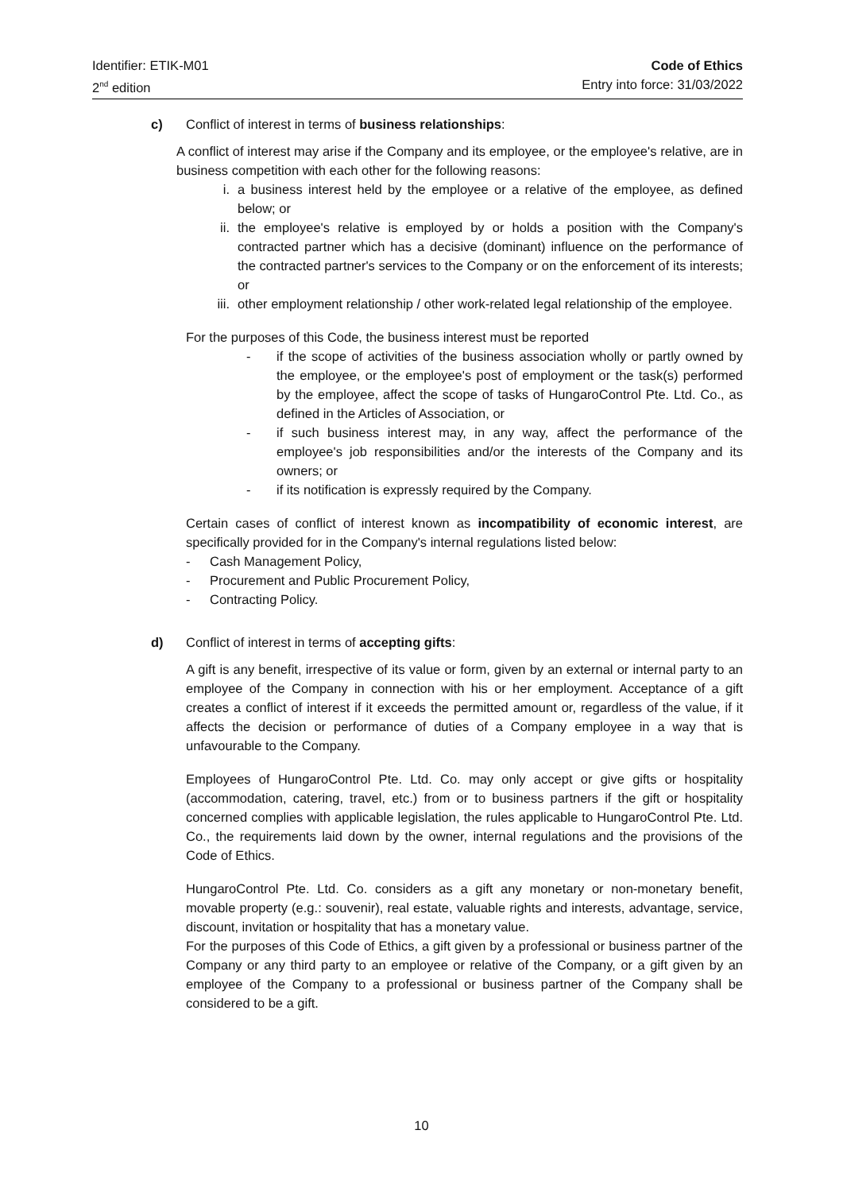Identifier: ETIK-M01
2<sup>nd</sup> edition
Code of Ethics
Entry into force: 31/03/2022
c) Conflict of interest in terms of business relationships:
A conflict of interest may arise if the Company and its employee, or the employee's relative, are in business competition with each other for the following reasons:
i. a business interest held by the employee or a relative of the employee, as defined below; or
ii. the employee's relative is employed by or holds a position with the Company's contracted partner which has a decisive (dominant) influence on the performance of the contracted partner's services to the Company or on the enforcement of its interests; or
iii. other employment relationship / other work-related legal relationship of the employee.
For the purposes of this Code, the business interest must be reported
- if the scope of activities of the business association wholly or partly owned by the employee, or the employee's post of employment or the task(s) performed by the employee, affect the scope of tasks of HungaroControl Pte. Ltd. Co., as defined in the Articles of Association, or
- if such business interest may, in any way, affect the performance of the employee's job responsibilities and/or the interests of the Company and its owners; or
- if its notification is expressly required by the Company.
Certain cases of conflict of interest known as incompatibility of economic interest, are specifically provided for in the Company's internal regulations listed below:
- Cash Management Policy,
- Procurement and Public Procurement Policy,
- Contracting Policy.
d) Conflict of interest in terms of accepting gifts:
A gift is any benefit, irrespective of its value or form, given by an external or internal party to an employee of the Company in connection with his or her employment. Acceptance of a gift creates a conflict of interest if it exceeds the permitted amount or, regardless of the value, if it affects the decision or performance of duties of a Company employee in a way that is unfavourable to the Company.
Employees of HungaroControl Pte. Ltd. Co. may only accept or give gifts or hospitality (accommodation, catering, travel, etc.) from or to business partners if the gift or hospitality concerned complies with applicable legislation, the rules applicable to HungaroControl Pte. Ltd. Co., the requirements laid down by the owner, internal regulations and the provisions of the Code of Ethics.
HungaroControl Pte. Ltd. Co. considers as a gift any monetary or non-monetary benefit, movable property (e.g.: souvenir), real estate, valuable rights and interests, advantage, service, discount, invitation or hospitality that has a monetary value.
For the purposes of this Code of Ethics, a gift given by a professional or business partner of the Company or any third party to an employee or relative of the Company, or a gift given by an employee of the Company to a professional or business partner of the Company shall be considered to be a gift.
10